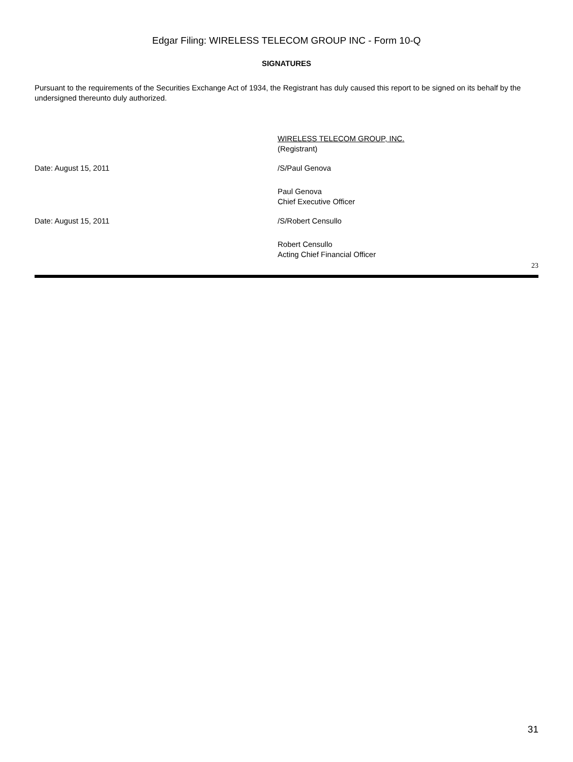Edgar Filing: WIRELESS TELECOM GROUP INC - Form 10-Q
SIGNATURES
Pursuant to the requirements of the Securities Exchange Act of 1934, the Registrant has duly caused this report to be signed on its behalf by the undersigned thereunto duly authorized.
WIRELESS TELECOM GROUP, INC.
(Registrant)
Date: August 15, 2011 /S/Paul Genova
Paul Genova
Chief Executive Officer
Date: August 15, 2011 /S/Robert Censullo
Robert Censullo
Acting Chief Financial Officer
23
31